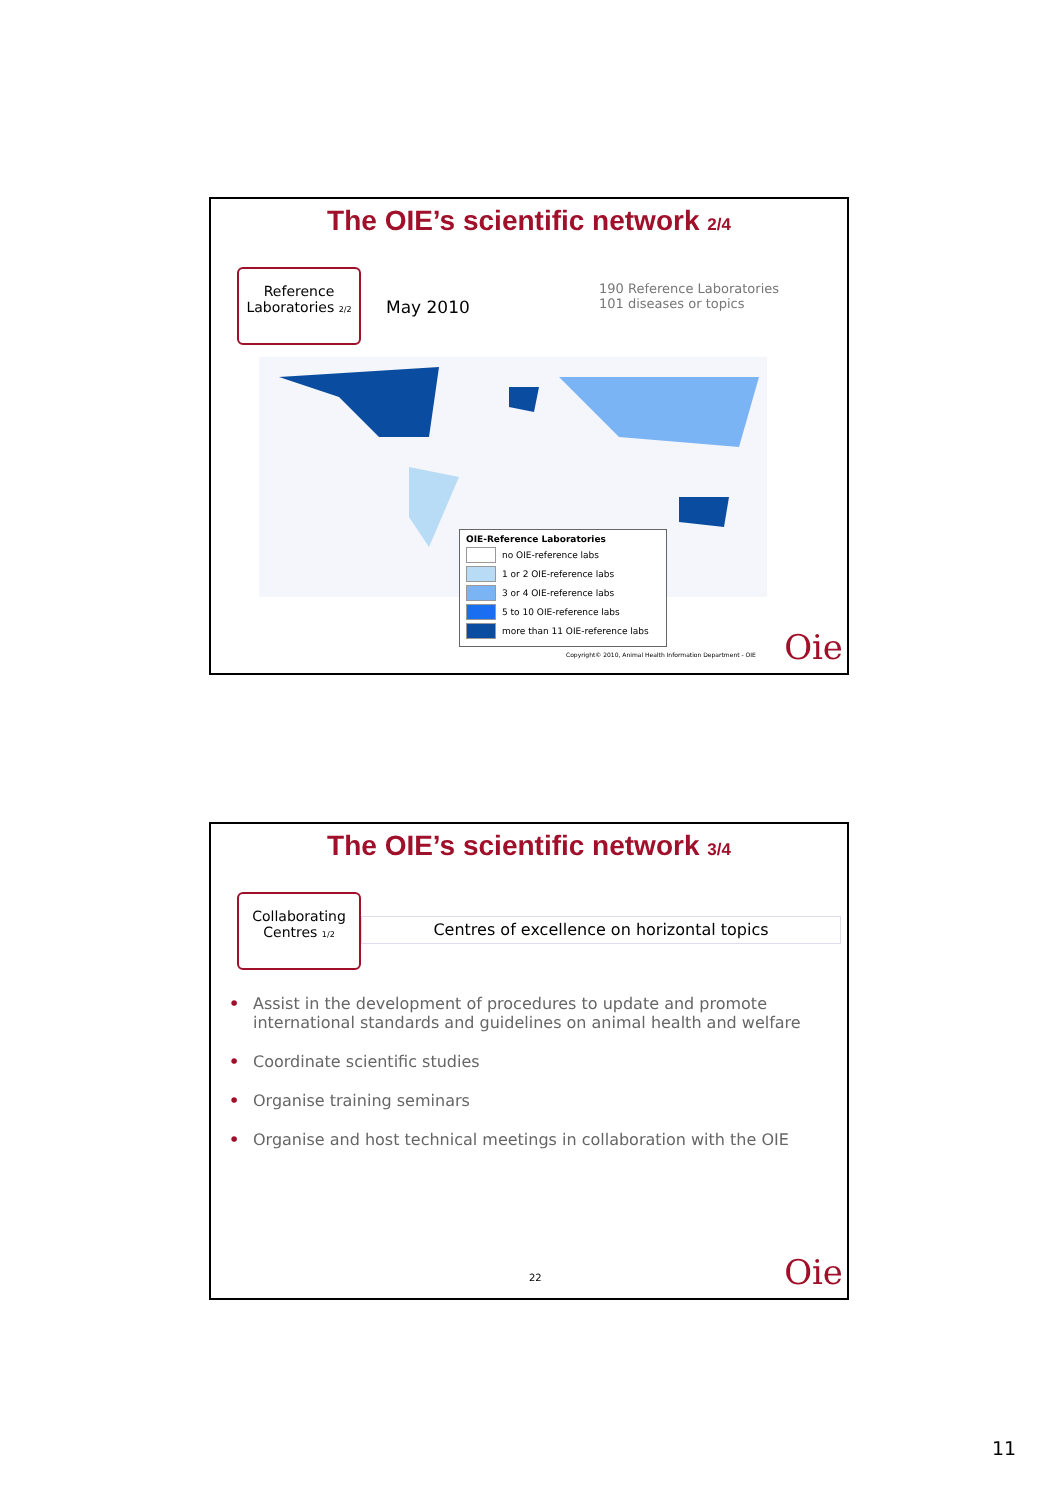The OIE’s scientific network 2/4
Reference
Laboratories 2/2
May 2010
190 Reference Laboratories
101 diseases or topics
OIE-Reference Laboratories
no OIE-reference labs
1 or 2 OIE-reference labs
3 or 4 OIE-reference labs
5 to 10 OIE-reference labs
more than 11 OIE-reference labs
Copyright© 2010, Animal Health Information Department - OIE
Oie
The OIE’s scientific network 3/4
Collaborating
Centres 1/2
Centres of excellence on horizontal topics
• Assist in the development of procedures to update and promote international standards and guidelines on animal health and welfare
• Coordinate scientific studies
• Organise training seminars
• Organise and host technical meetings in collaboration with the OIE
22 Oie
11